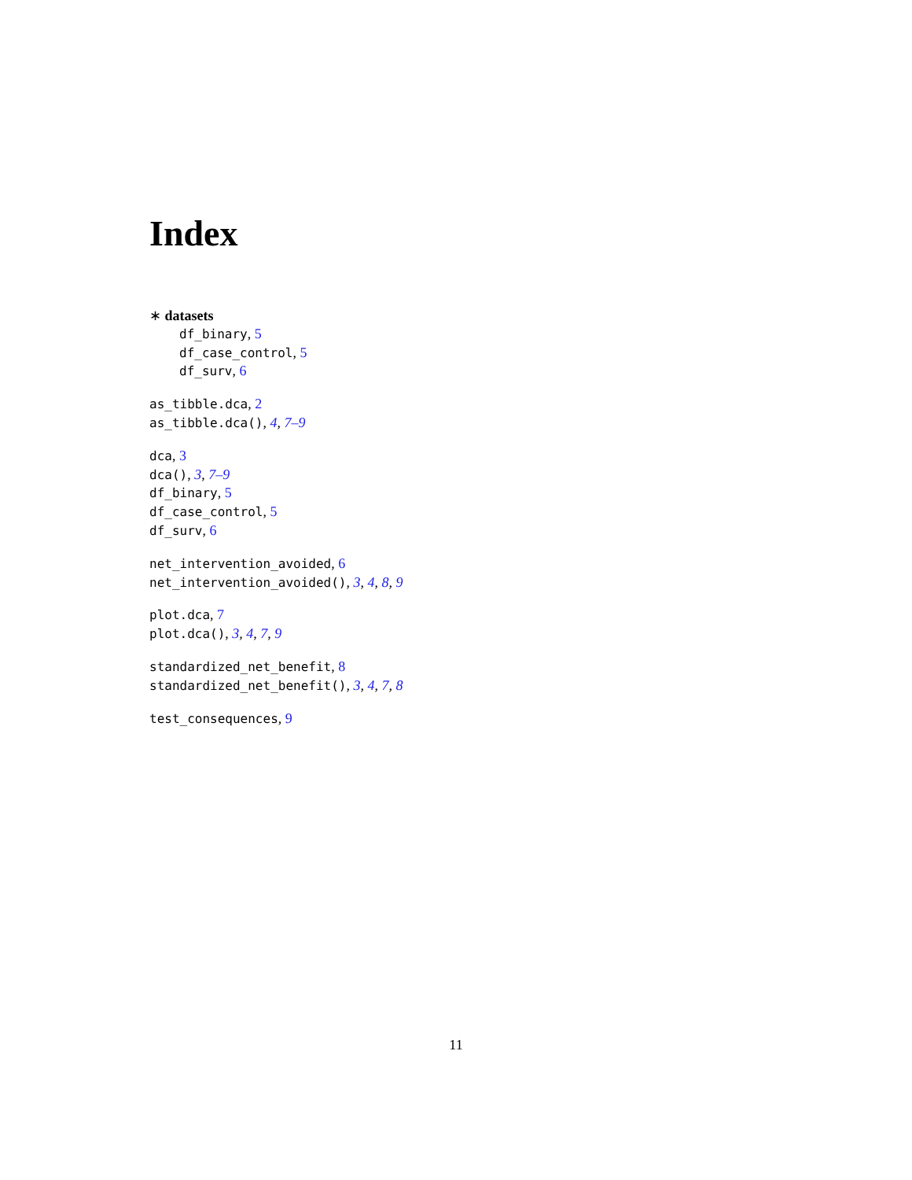Index
∗ datasets
df_binary, 5
df_case_control, 5
df_surv, 6
as_tibble.dca, 2
as_tibble.dca(), 4, 7–9
dca, 3
dca(), 3, 7–9
df_binary, 5
df_case_control, 5
df_surv, 6
net_intervention_avoided, 6
net_intervention_avoided(), 3, 4, 8, 9
plot.dca, 7
plot.dca(), 3, 4, 7, 9
standardized_net_benefit, 8
standardized_net_benefit(), 3, 4, 7, 8
test_consequences, 9
11